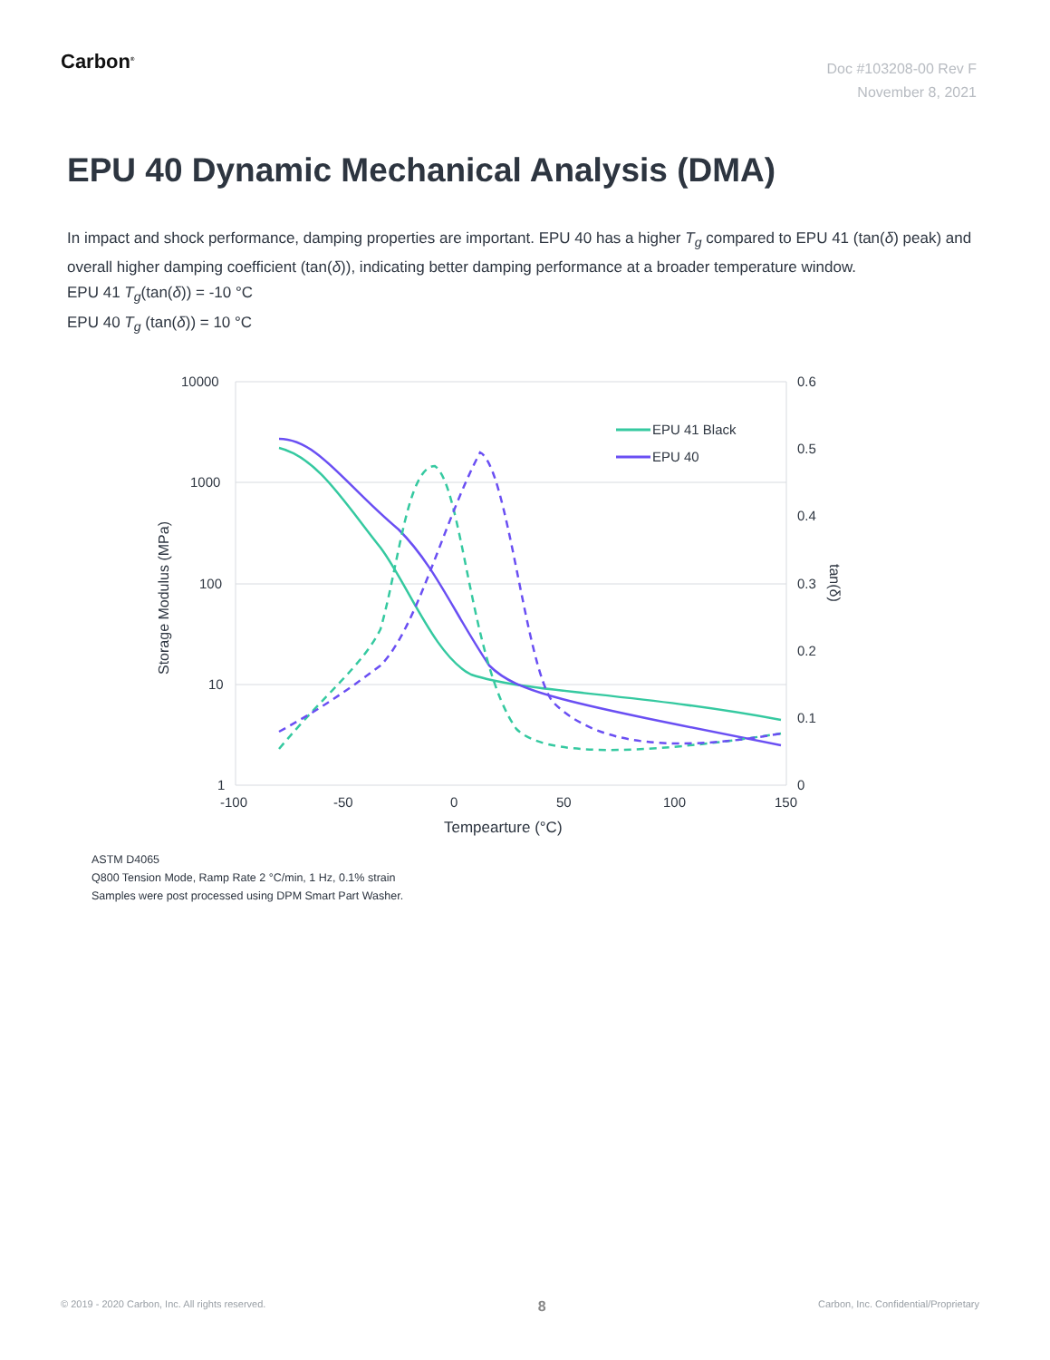Carbon<sup>®</sup>
Doc #103208-00 Rev F
November 8, 2021
EPU 40 Dynamic Mechanical Analysis (DMA)
In impact and shock performance, damping properties are important. EPU 40 has a higher T<sub>g</sub> compared to EPU 41 (tan(δ) peak) and overall higher damping coefficient (tan(δ)), indicating better damping performance at a broader temperature window.
EPU 41 T<sub>g</sub>(tan(δ)) = -10 °C
EPU 40 T<sub>g</sub> (tan(δ)) = 10 °C
10000
1000
100
10
1
0.6
0.5
0.4
0.3
0.2
0.1
0
-100
-50
0
50
100
150
Tempearture (°C)
Storage Modulus (MPa)
tan(δ)
EPU 41 Black
EPU 40
ASTM D4065
Q800 Tension Mode, Ramp Rate 2 °C/min, 1 Hz, 0.1% strain
Samples were post processed using DPM Smart Part Washer.
© 2019 - 2020 Carbon, Inc. All rights reserved. 8 Carbon, Inc. Confidential/Proprietary